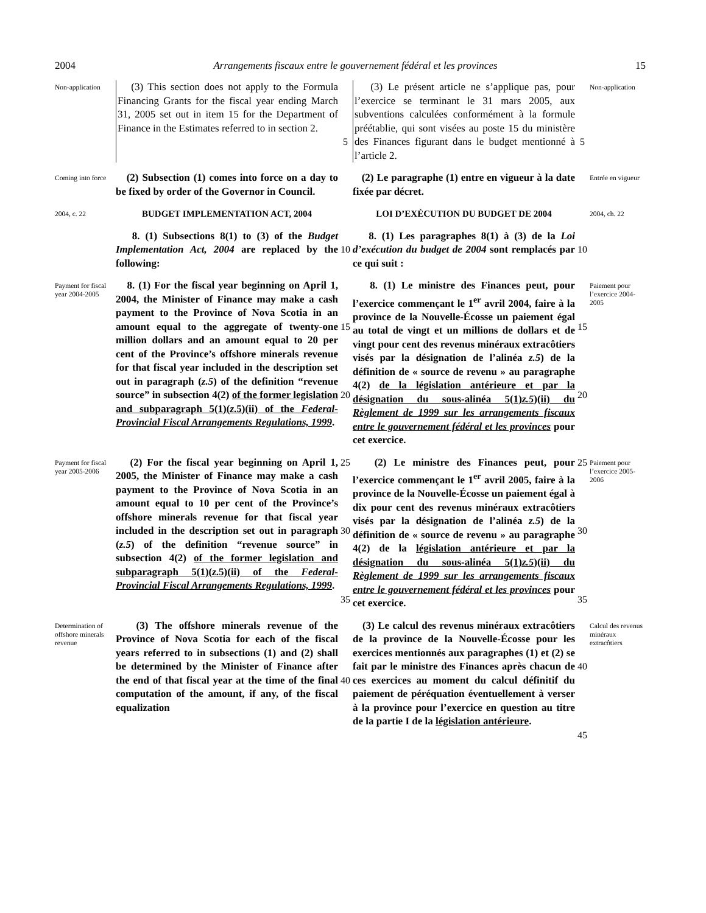2004 Arrangements fiscaux entre le gouvernement fédéral et les provinces 15
Non-application
(3) This section does not apply to the Formula Financing Grants for the fiscal year ending March 31, 2005 set out in item 15 for the Department of Finance in the Estimates referred to in section 2.
5
(3) Le présent article ne s’applique pas, pour l’exercice se terminant le 31 mars 2005, aux subventions calculées conformément à la formule préétablie, qui sont visées au poste 15 du ministère des Finances figurant dans le budget mentionné à l’article 2.
5
Non-application
Coming into force
(2) Subsection (1) comes into force on a day to be fixed by order of the Governor in Council.
(2) Le paragraphe (1) entre en vigueur à la date fixée par décret.
Entrée en vigueur
2004, c. 22
BUDGET IMPLEMENTATION ACT, 2004
LOI D’EXÉCUTION DU BUDGET DE 2004
2004, ch. 22
8. (1) Subsections 8(1) to (3) of the Budget Implementation Act, 2004 are replaced by the following:
10
8. (1) Les paragraphes 8(1) à (3) de la Loi d’exécution du budget de 2004 sont remplacés par ce qui suit :
10
Payment for fiscal year 2004-2005
8. (1) For the fiscal year beginning on April 1, 2004, the Minister of Finance may make a cash payment to the Province of Nova Scotia in an amount equal to the aggregate of twenty-one million dollars and an amount equal to 20 per cent of the Province’s offshore minerals revenue for that fiscal year included in the description set out in paragraph (z.5) of the definition “revenue source” in subsection 4(2) of the former legislation and subparagraph 5(1)(z.5)(ii) of the Federal-Provincial Fiscal Arrangements Regulations, 1999.
15
20
8. (1) Le ministre des Finances peut, pour l’exercice commençant le 1<sup>er</sup> avril 2004, faire à la province de la Nouvelle-Écosse un paiement égal au total de vingt et un millions de dollars et de vingt pour cent des revenus minéraux extracôtiers visés par la désignation de l’alinéa z.5) de la définition de « source de revenu » au paragraphe 4(2) de la législation antérieure et par la désignation du sous-alinéa 5(1)z.5)(ii) du Règlement de 1999 sur les arrangements fiscaux entre le gouvernement fédéral et les provinces pour cet exercice.
15
20
Paiement pour l’exercice 2004-2005
Payment for fiscal year 2005-2006
(2) For the fiscal year beginning on April 1, 2005, the Minister of Finance may make a cash payment to the Province of Nova Scotia in an amount equal to 10 per cent of the Province’s offshore minerals revenue for that fiscal year included in the description set out in paragraph (z.5) of the definition “revenue source” in subsection 4(2) of the former legislation and subparagraph 5(1)(z.5)(ii) of the Federal-Provincial Fiscal Arrangements Regulations, 1999.
25
30
35
(2) Le ministre des Finances peut, pour l’exercice commençant le 1<sup>er</sup> avril 2005, faire à la province de la Nouvelle-Écosse un paiement égal à dix pour cent des revenus minéraux extracôtiers visés par la désignation de l’alinéa z.5) de la définition de « source de revenu » au paragraphe 4(2) de la législation antérieure et par la désignation du sous-alinéa 5(1)z.5)(ii) du Règlement de 1999 sur les arrangements fiscaux entre le gouvernement fédéral et les provinces pour cet exercice.
25
30
35
Paiement pour l’exercice 2005-2006
Determination of offshore minerals revenue
(3) The offshore minerals revenue of the Province of Nova Scotia for each of the fiscal years referred to in subsections (1) and (2) shall be determined by the Minister of Finance after the end of that fiscal year at the time of the final computation of the amount, if any, of the fiscal equalization
40
(3) Le calcul des revenus minéraux extracôtiers de la province de la Nouvelle-Écosse pour les exercices mentionnés aux paragraphes (1) et (2) se fait par le ministre des Finances après chacun de ces exercices au moment du calcul définitif du paiement de péréquation éventuellement à verser à la province pour l’exercice en question au titre de la partie I de la législation antérieure.
40
45
Calcul des revenus minéraux extracôtiers